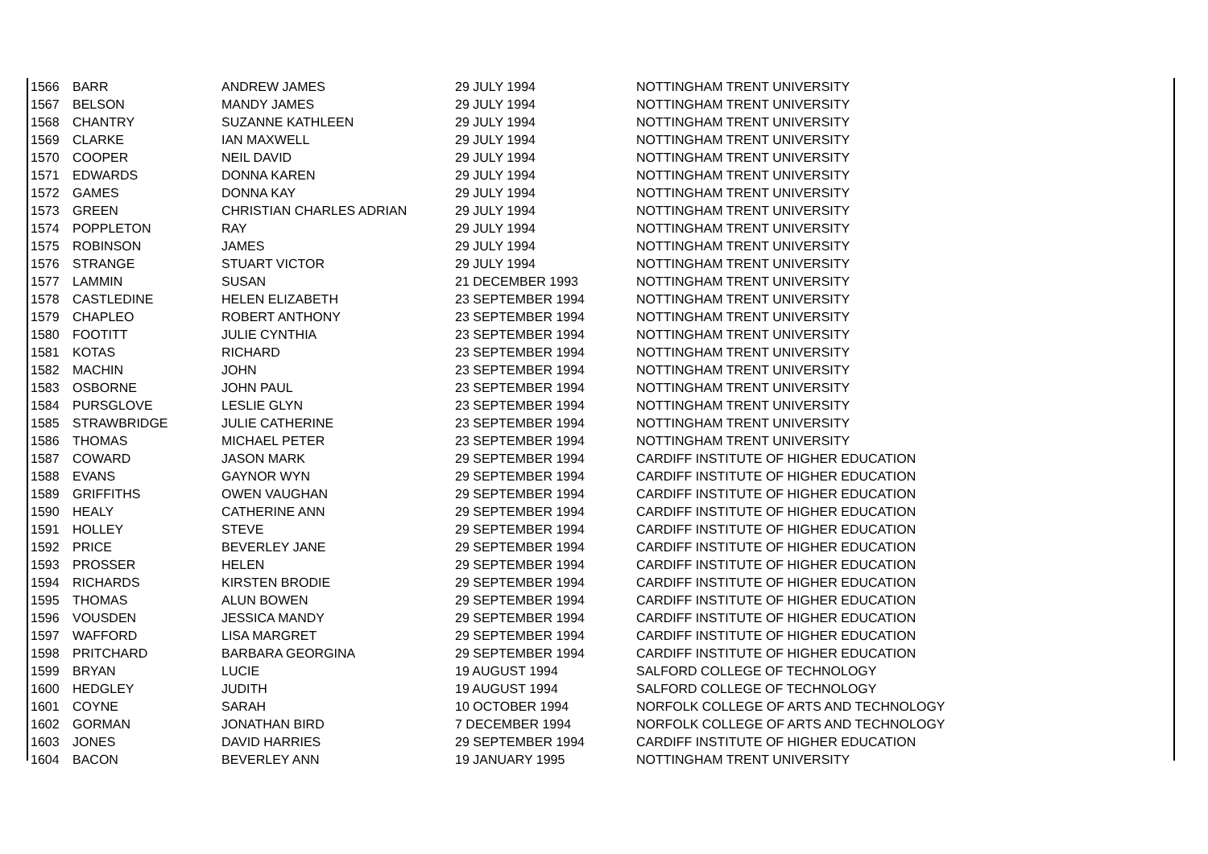| 1566 | BARR | ANDREW JAMES | 29 JULY 1994 | NOTTINGHAM TRENT UNIVERSITY |
| 1567 | BELSON | MANDY JAMES | 29 JULY 1994 | NOTTINGHAM TRENT UNIVERSITY |
| 1568 | CHANTRY | SUZANNE KATHLEEN | 29 JULY 1994 | NOTTINGHAM TRENT UNIVERSITY |
| 1569 | CLARKE | IAN MAXWELL | 29 JULY 1994 | NOTTINGHAM TRENT UNIVERSITY |
| 1570 | COOPER | NEIL DAVID | 29 JULY 1994 | NOTTINGHAM TRENT UNIVERSITY |
| 1571 | EDWARDS | DONNA KAREN | 29 JULY 1994 | NOTTINGHAM TRENT UNIVERSITY |
| 1572 | GAMES | DONNA KAY | 29 JULY 1994 | NOTTINGHAM TRENT UNIVERSITY |
| 1573 | GREEN | CHRISTIAN CHARLES ADRIAN | 29 JULY 1994 | NOTTINGHAM TRENT UNIVERSITY |
| 1574 | POPPLETON | RAY | 29 JULY 1994 | NOTTINGHAM TRENT UNIVERSITY |
| 1575 | ROBINSON | JAMES | 29 JULY 1994 | NOTTINGHAM TRENT UNIVERSITY |
| 1576 | STRANGE | STUART VICTOR | 29 JULY 1994 | NOTTINGHAM TRENT UNIVERSITY |
| 1577 | LAMMIN | SUSAN | 21 DECEMBER 1993 | NOTTINGHAM TRENT UNIVERSITY |
| 1578 | CASTLEDINE | HELEN ELIZABETH | 23 SEPTEMBER 1994 | NOTTINGHAM TRENT UNIVERSITY |
| 1579 | CHAPLEO | ROBERT ANTHONY | 23 SEPTEMBER 1994 | NOTTINGHAM TRENT UNIVERSITY |
| 1580 | FOOTITT | JULIE CYNTHIA | 23 SEPTEMBER 1994 | NOTTINGHAM TRENT UNIVERSITY |
| 1581 | KOTAS | RICHARD | 23 SEPTEMBER 1994 | NOTTINGHAM TRENT UNIVERSITY |
| 1582 | MACHIN | JOHN | 23 SEPTEMBER 1994 | NOTTINGHAM TRENT UNIVERSITY |
| 1583 | OSBORNE | JOHN PAUL | 23 SEPTEMBER 1994 | NOTTINGHAM TRENT UNIVERSITY |
| 1584 | PURSGLOVE | LESLIE GLYN | 23 SEPTEMBER 1994 | NOTTINGHAM TRENT UNIVERSITY |
| 1585 | STRAWBRIDGE | JULIE CATHERINE | 23 SEPTEMBER 1994 | NOTTINGHAM TRENT UNIVERSITY |
| 1586 | THOMAS | MICHAEL PETER | 23 SEPTEMBER 1994 | NOTTINGHAM TRENT UNIVERSITY |
| 1587 | COWARD | JASON MARK | 29 SEPTEMBER 1994 | CARDIFF INSTITUTE OF HIGHER EDUCATION |
| 1588 | EVANS | GAYNOR WYN | 29 SEPTEMBER 1994 | CARDIFF INSTITUTE OF HIGHER EDUCATION |
| 1589 | GRIFFITHS | OWEN VAUGHAN | 29 SEPTEMBER 1994 | CARDIFF INSTITUTE OF HIGHER EDUCATION |
| 1590 | HEALY | CATHERINE ANN | 29 SEPTEMBER 1994 | CARDIFF INSTITUTE OF HIGHER EDUCATION |
| 1591 | HOLLEY | STEVE | 29 SEPTEMBER 1994 | CARDIFF INSTITUTE OF HIGHER EDUCATION |
| 1592 | PRICE | BEVERLEY JANE | 29 SEPTEMBER 1994 | CARDIFF INSTITUTE OF HIGHER EDUCATION |
| 1593 | PROSSER | HELEN | 29 SEPTEMBER 1994 | CARDIFF INSTITUTE OF HIGHER EDUCATION |
| 1594 | RICHARDS | KIRSTEN BRODIE | 29 SEPTEMBER 1994 | CARDIFF INSTITUTE OF HIGHER EDUCATION |
| 1595 | THOMAS | ALUN BOWEN | 29 SEPTEMBER 1994 | CARDIFF INSTITUTE OF HIGHER EDUCATION |
| 1596 | VOUSDEN | JESSICA MANDY | 29 SEPTEMBER 1994 | CARDIFF INSTITUTE OF HIGHER EDUCATION |
| 1597 | WAFFORD | LISA MARGRET | 29 SEPTEMBER 1994 | CARDIFF INSTITUTE OF HIGHER EDUCATION |
| 1598 | PRITCHARD | BARBARA GEORGINA | 29 SEPTEMBER 1994 | CARDIFF INSTITUTE OF HIGHER EDUCATION |
| 1599 | BRYAN | LUCIE | 19 AUGUST 1994 | SALFORD COLLEGE OF TECHNOLOGY |
| 1600 | HEDGLEY | JUDITH | 19 AUGUST 1994 | SALFORD COLLEGE OF TECHNOLOGY |
| 1601 | COYNE | SARAH | 10 OCTOBER 1994 | NORFOLK COLLEGE OF ARTS AND TECHNOLOGY |
| 1602 | GORMAN | JONATHAN BIRD | 7 DECEMBER 1994 | NORFOLK COLLEGE OF ARTS AND TECHNOLOGY |
| 1603 | JONES | DAVID HARRIES | 29 SEPTEMBER 1994 | CARDIFF INSTITUTE OF HIGHER EDUCATION |
| 1604 | BACON | BEVERLEY ANN | 19 JANUARY 1995 | NOTTINGHAM TRENT UNIVERSITY |